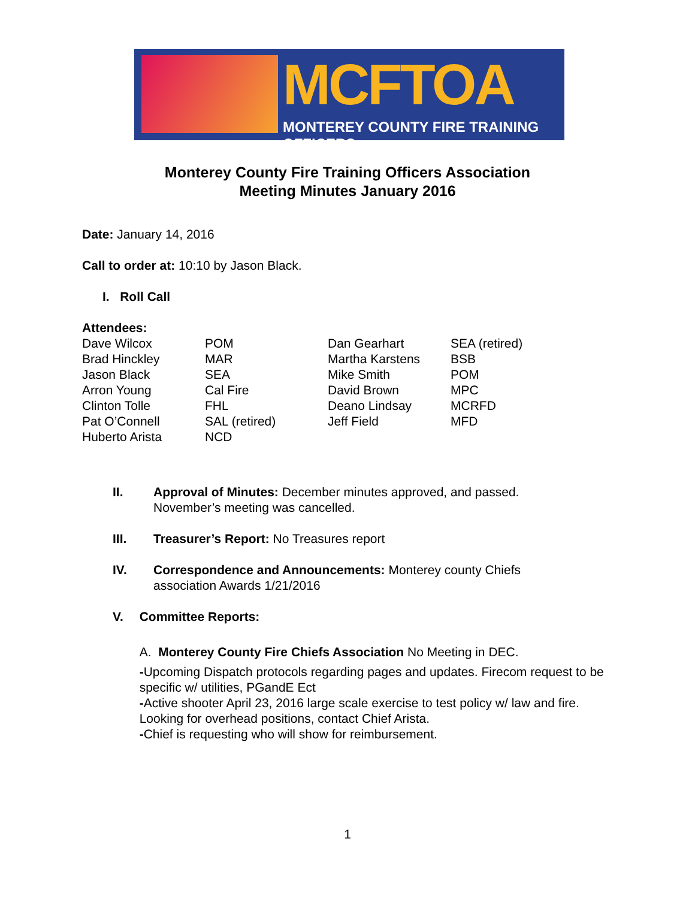MCFTOA
MONTEREY COUNTY FIRE TRAINING OFFICERS
Monterey County Fire Training Officers Association
Meeting Minutes January 2016
Date: January 14, 2016
Call to order at: 10:10 by Jason Black.
I. Roll Call
Attendees:
| Dave Wilcox | POM | Dan Gearhart | SEA (retired) |
| Brad Hinckley | MAR | Martha Karstens | BSB |
| Jason Black | SEA | Mike Smith | POM |
| Arron Young | Cal Fire | David Brown | MPC |
| Clinton Tolle | FHL | Deano Lindsay | MCRFD |
| Pat O’Connell | SAL (retired) | Jeff Field | MFD |
| Huberto Arista | NCD | | |
II. Approval of Minutes: December minutes approved, and passed.
November’s meeting was cancelled.
III. Treasurer’s Report: No Treasures report
IV. Correspondence and Announcements: Monterey county Chiefs
association Awards 1/21/2016
V. Committee Reports:
A. Monterey County Fire Chiefs Association No Meeting in DEC.
-Upcoming Dispatch protocols regarding pages and updates. Firecom request to be specific w/ utilities, PGandE Ect
-Active shooter April 23, 2016 large scale exercise to test policy w/ law and fire. Looking for overhead positions, contact Chief Arista.
-Chief is requesting who will show for reimbursement.
1